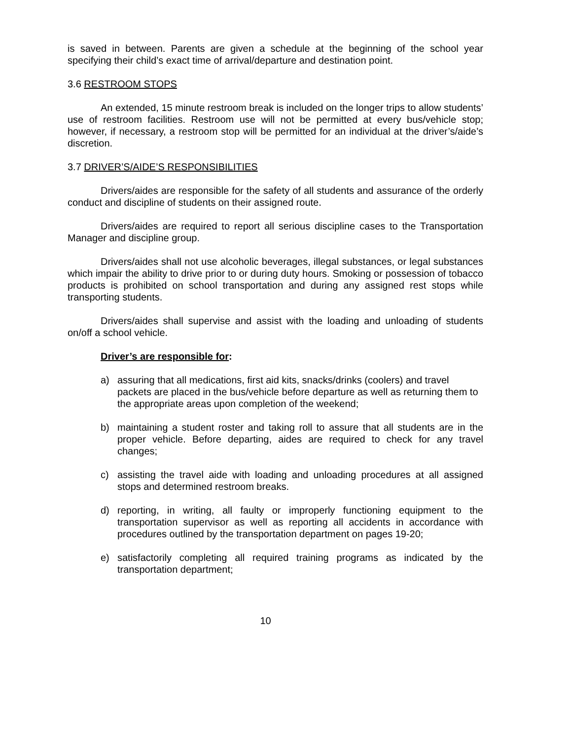is saved in between. Parents are given a schedule at the beginning of the school year specifying their child’s exact time of arrival/departure and destination point.
3.6 RESTROOM STOPS
An extended, 15 minute restroom break is included on the longer trips to allow students’ use of restroom facilities. Restroom use will not be permitted at every bus/vehicle stop; however, if necessary, a restroom stop will be permitted for an individual at the driver’s/aide’s discretion.
3.7 DRIVER’S/AIDE’S RESPONSIBILITIES
Drivers/aides are responsible for the safety of all students and assurance of the orderly conduct and discipline of students on their assigned route.
Drivers/aides are required to report all serious discipline cases to the Transportation Manager and discipline group.
Drivers/aides shall not use alcoholic beverages, illegal substances, or legal substances which impair the ability to drive prior to or during duty hours. Smoking or possession of tobacco products is prohibited on school transportation and during any assigned rest stops while transporting students.
Drivers/aides shall supervise and assist with the loading and unloading of students on/off a school vehicle.
Driver’s are responsible for:
a) assuring that all medications, first aid kits, snacks/drinks (coolers) and travel packets are placed in the bus/vehicle before departure as well as returning them to the appropriate areas upon completion of the weekend;
b) maintaining a student roster and taking roll to assure that all students are in the proper vehicle. Before departing, aides are required to check for any travel changes;
c) assisting the travel aide with loading and unloading procedures at all assigned stops and determined restroom breaks.
d) reporting, in writing, all faulty or improperly functioning equipment to the transportation supervisor as well as reporting all accidents in accordance with procedures outlined by the transportation department on pages 19-20;
e) satisfactorily completing all required training programs as indicated by the transportation department;
10